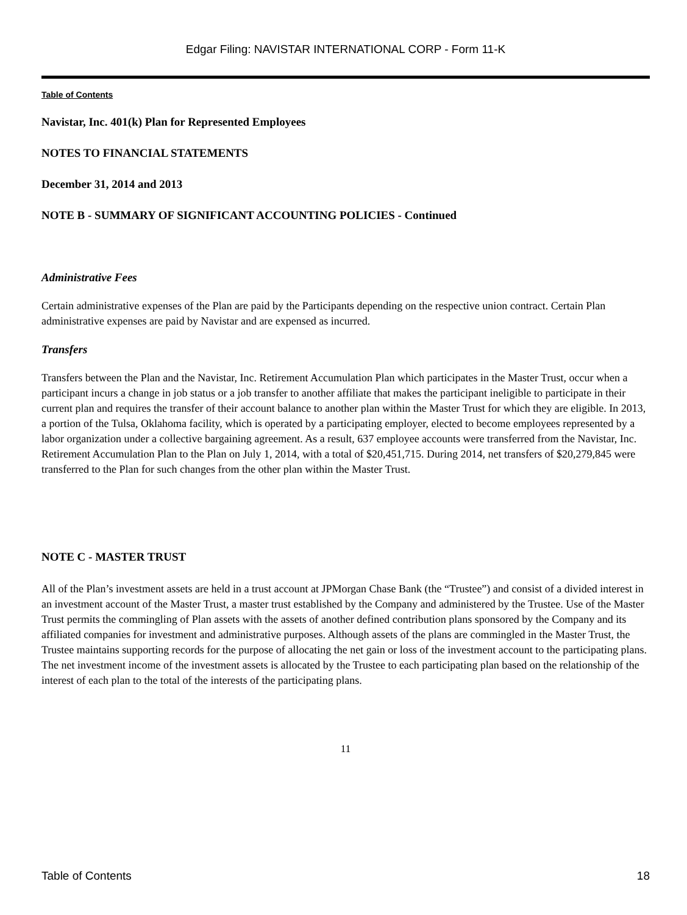Edgar Filing: NAVISTAR INTERNATIONAL CORP - Form 11-K
Table of Contents
Navistar, Inc. 401(k) Plan for Represented Employees
NOTES TO FINANCIAL STATEMENTS
December 31, 2014 and 2013
NOTE B - SUMMARY OF SIGNIFICANT ACCOUNTING POLICIES - Continued
Administrative Fees
Certain administrative expenses of the Plan are paid by the Participants depending on the respective union contract. Certain Plan administrative expenses are paid by Navistar and are expensed as incurred.
Transfers
Transfers between the Plan and the Navistar, Inc. Retirement Accumulation Plan which participates in the Master Trust, occur when a participant incurs a change in job status or a job transfer to another affiliate that makes the participant ineligible to participate in their current plan and requires the transfer of their account balance to another plan within the Master Trust for which they are eligible. In 2013, a portion of the Tulsa, Oklahoma facility, which is operated by a participating employer, elected to become employees represented by a labor organization under a collective bargaining agreement. As a result, 637 employee accounts were transferred from the Navistar, Inc. Retirement Accumulation Plan to the Plan on July 1, 2014, with a total of $20,451,715. During 2014, net transfers of $20,279,845 were transferred to the Plan for such changes from the other plan within the Master Trust.
NOTE C - MASTER TRUST
All of the Plan’s investment assets are held in a trust account at JPMorgan Chase Bank (the “Trustee”) and consist of a divided interest in an investment account of the Master Trust, a master trust established by the Company and administered by the Trustee. Use of the Master Trust permits the commingling of Plan assets with the assets of another defined contribution plans sponsored by the Company and its affiliated companies for investment and administrative purposes. Although assets of the plans are commingled in the Master Trust, the Trustee maintains supporting records for the purpose of allocating the net gain or loss of the investment account to the participating plans. The net investment income of the investment assets is allocated by the Trustee to each participating plan based on the relationship of the interest of each plan to the total of the interests of the participating plans.
11
Table of Contents 18